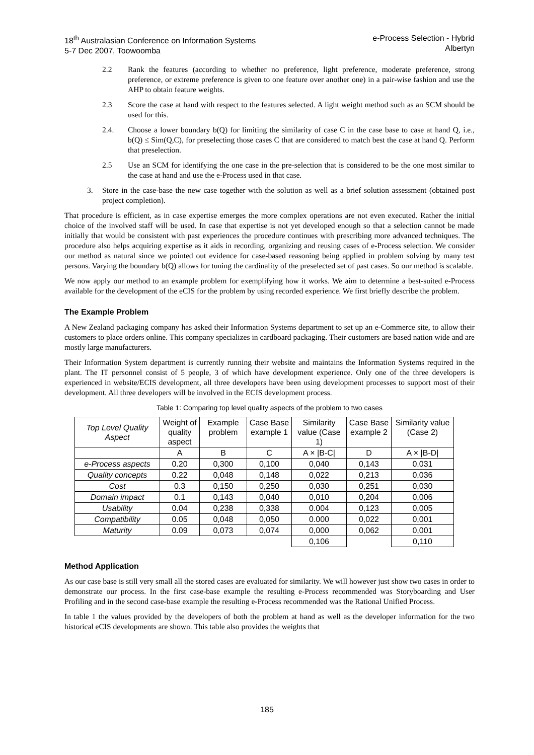18<sup>th</sup> Australasian Conference on Information Systems
5-7 Dec 2007, Toowoomba
e-Process Selection - Hybrid
Albertyn
2.2 Rank the features (according to whether no preference, light preference, moderate preference, strong preference, or extreme preference is given to one feature over another one) in a pair-wise fashion and use the AHP to obtain feature weights.
2.3 Score the case at hand with respect to the features selected. A light weight method such as an SCM should be used for this.
2.4. Choose a lower boundary b(Q) for limiting the similarity of case C in the case base to case at hand Q, i.e., b(Q) ≤ Sim(Q,C), for preselecting those cases C that are considered to match best the case at hand Q. Perform that preselection.
2.5 Use an SCM for identifying the one case in the pre-selection that is considered to be the one most similar to the case at hand and use the e-Process used in that case.
3. Store in the case-base the new case together with the solution as well as a brief solution assessment (obtained post project completion).
That procedure is efficient, as in case expertise emerges the more complex operations are not even executed. Rather the initial choice of the involved staff will be used. In case that expertise is not yet developed enough so that a selection cannot be made initially that would be consistent with past experiences the procedure continues with prescribing more advanced techniques. The procedure also helps acquiring expertise as it aids in recording, organizing and reusing cases of e-Process selection. We consider our method as natural since we pointed out evidence for case-based reasoning being applied in problem solving by many test persons. Varying the boundary b(Q) allows for tuning the cardinality of the preselected set of past cases. So our method is scalable.
We now apply our method to an example problem for exemplifying how it works. We aim to determine a best-suited e-Process available for the development of the eCIS for the problem by using recorded experience. We first briefly describe the problem.
The Example Problem
A New Zealand packaging company has asked their Information Systems department to set up an e-Commerce site, to allow their customers to place orders online. This company specializes in cardboard packaging. Their customers are based nation wide and are mostly large manufacturers.
Their Information System department is currently running their website and maintains the Information Systems required in the plant. The IT personnel consist of 5 people, 3 of which have development experience. Only one of the three developers is experienced in website/ECIS development, all three developers have been using development processes to support most of their development. All three developers will be involved in the ECIS development process.
Table 1: Comparing top level quality aspects of the problem to two cases
| Top Level Quality Aspect | Weight of quality aspect | Example problem | Case Base example 1 | Similarity value (Case 1) | Case Base example 2 | Similarity value (Case 2) |
| --- | --- | --- | --- | --- | --- | --- |
| | A | B | C | A × /B-C/ | D | A × /B-D/ |
| e-Process aspects | 0.20 | 0,300 | 0,100 | 0,040 | 0,143 | 0.031 |
| Quality concepts | 0.22 | 0,048 | 0,148 | 0,022 | 0,213 | 0,036 |
| Cost | 0.3 | 0,150 | 0,250 | 0,030 | 0,251 | 0,030 |
| Domain impact | 0.1 | 0,143 | 0,040 | 0,010 | 0,204 | 0,006 |
| Usability | 0.04 | 0,238 | 0,338 | 0.004 | 0,123 | 0,005 |
| Compatibility | 0.05 | 0,048 | 0,050 | 0.000 | 0,022 | 0,001 |
| Maturity | 0.09 | 0,073 | 0,074 | 0,000 | 0,062 | 0,001 |
| | | | | 0,106 | | 0,110 |
Method Application
As our case base is still very small all the stored cases are evaluated for similarity. We will however just show two cases in order to demonstrate our process. In the first case-base example the resulting e-Process recommended was Storyboarding and User Profiling and in the second case-base example the resulting e-Process recommended was the Rational Unified Process.
In table 1 the values provided by the developers of both the problem at hand as well as the developer information for the two historical eCIS developments are shown. This table also provides the weights that
185